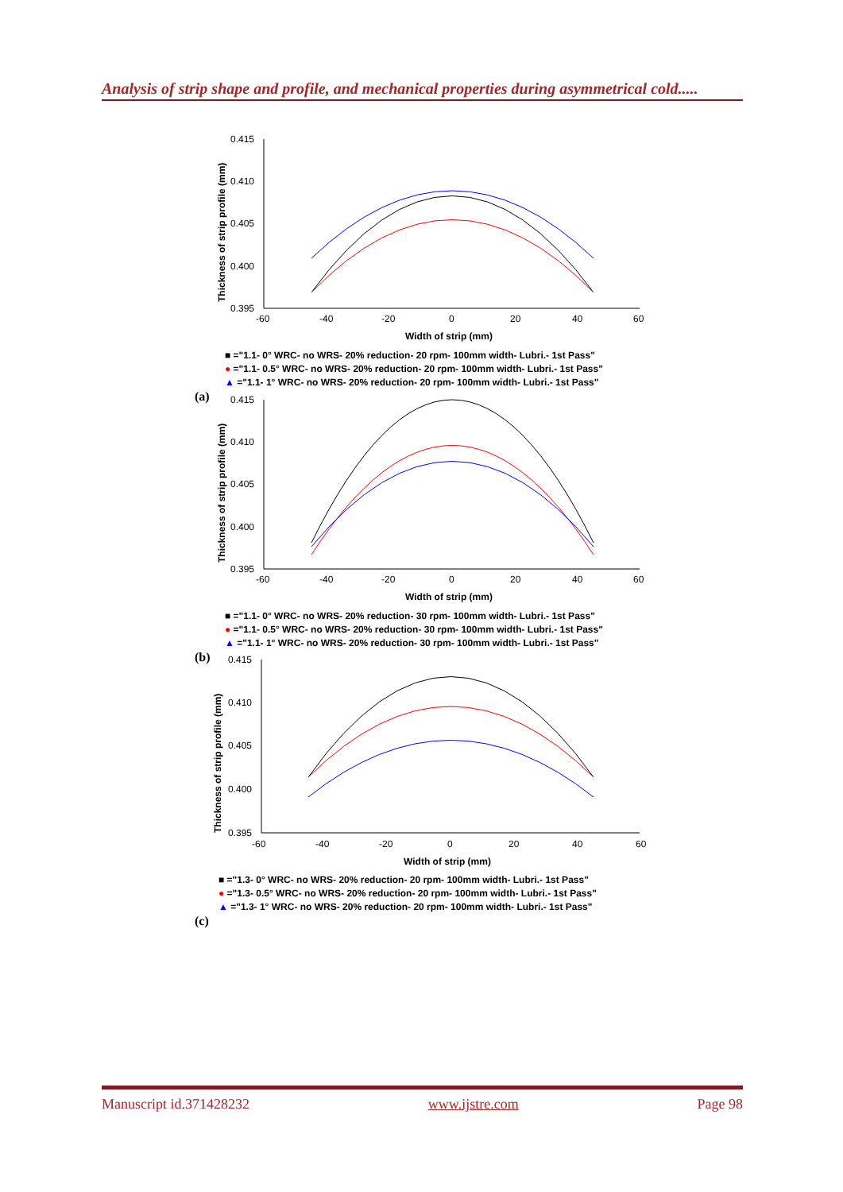Analysis of strip shape and profile, and mechanical properties during asymmetrical cold.....
0.415
0.410
0.405
0.400
0.395
-60
-40
-20
0
20
40
60
Width of strip (mm)
Thickness of strip profile (mm)
■ ="1.1- 0° WRC- no WRS- 20% reduction- 20 rpm- 100mm width- Lubri.- 1st Pass"
● ="1.1- 0.5° WRC- no WRS- 20% reduction- 20 rpm- 100mm width- Lubri.- 1st Pass"
▲ ="1.1- 1° WRC- no WRS- 20% reduction- 20 rpm- 100mm width- Lubri.- 1st Pass"
(a)
0.415
0.410
0.405
0.400
0.395
-60
-40
-20
0
20
40
60
Width of strip (mm)
Thickness of strip profile (mm)
■ ="1.1- 0° WRC- no WRS- 20% reduction- 30 rpm- 100mm width- Lubri.- 1st Pass"
● ="1.1- 0.5° WRC- no WRS- 20% reduction- 30 rpm- 100mm width- Lubri.- 1st Pass"
▲ ="1.1- 1° WRC- no WRS- 20% reduction- 30 rpm- 100mm width- Lubri.- 1st Pass"
(b)
0.415
0.410
0.405
0.400
0.395
-60
-40
-20
0
20
40
60
Width of strip (mm)
Thickness of strip profile (mm)
■ ="1.3- 0° WRC- no WRS- 20% reduction- 20 rpm- 100mm width- Lubri.- 1st Pass"
● ="1.3- 0.5° WRC- no WRS- 20% reduction- 20 rpm- 100mm width- Lubri.- 1st Pass"
▲ ="1.3- 1° WRC- no WRS- 20% reduction- 20 rpm- 100mm width- Lubri.- 1st Pass"
(c)
Manuscript id.371428232 www.ijstre.com Page 98